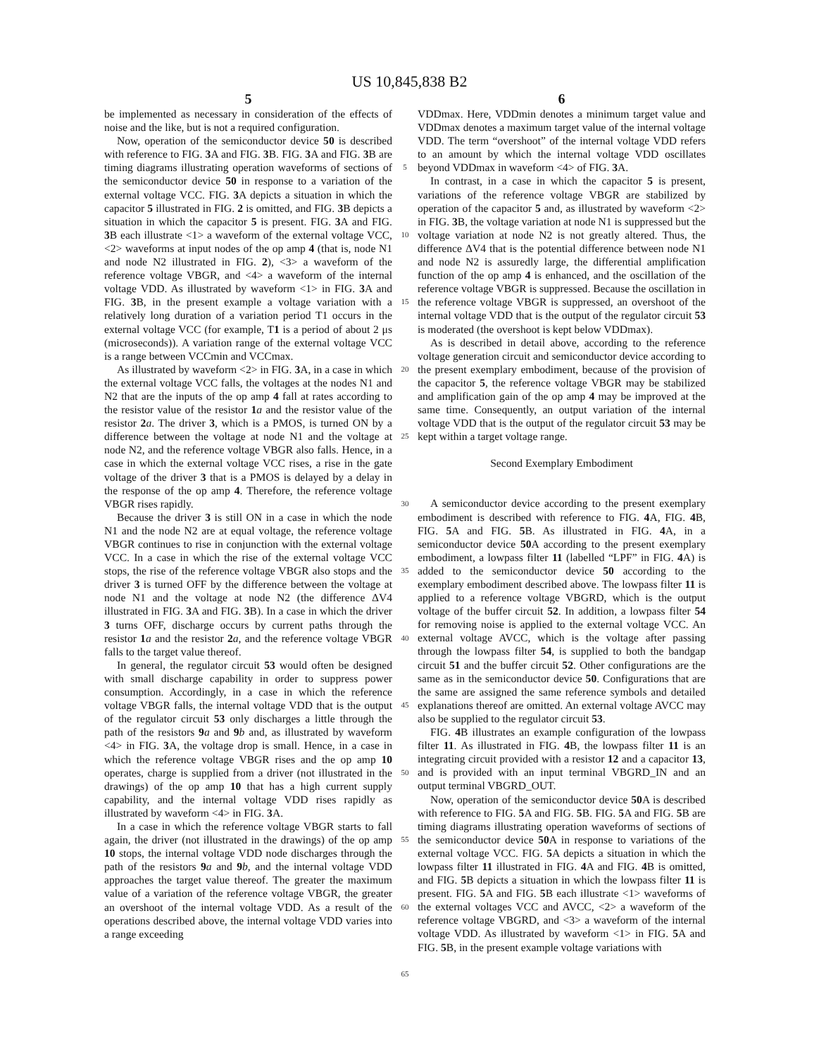US 10,845,838 B2
5 6
be implemented as necessary in consideration of the effects of noise and the like, but is not a required configuration.
Now, operation of the semiconductor device 50 is described with reference to FIG. 3 A and FIG. 3 B. FIG. 3 A and FIG. 3 B are timing diagrams illustrating operation waveforms of sections of the semiconductor device 50 in response to a variation of the external voltage VCC. FIG. 3 A depicts a situation in which the capacitor 5 illustrated in FIG. 2 is omitted, and FIG. 3 B depicts a situation in which the capacitor 5 is present. FIG. 3 A and FIG. 3 B each illustrate <1> a waveform of the external voltage VCC, <2> waveforms at input nodes of the op amp 4 (that is, node N1 and node N2 illustrated in FIG. 2), <3> a waveform of the reference voltage VBGR, and <4> a waveform of the internal voltage VDD. As illustrated by waveform <1> in FIG. 3 A and FIG. 3 B, in the present example a voltage variation with a relatively long duration of a variation period T1 occurs in the external voltage VCC (for example, T1 is a period of about 2 μs (microseconds)). A variation range of the external voltage VCC is a range between VCCmin and VCCmax.
As illustrated by waveform <2> in FIG. 3 A, in a case in which the external voltage VCC falls, the voltages at the nodes N1 and N2 that are the inputs of the op amp 4 fall at rates according to the resistor value of the resistor 1 a and the resistor value of the resistor 2 a. The driver 3, which is a PMOS, is turned ON by a difference between the voltage at node N1 and the voltage at node N2, and the reference voltage VBGR also falls. Hence, in a case in which the external voltage VCC rises, a rise in the gate voltage of the driver 3 that is a PMOS is delayed by a delay in the response of the op amp 4. Therefore, the reference voltage VBGR rises rapidly.
Because the driver 3 is still ON in a case in which the node N1 and the node N2 are at equal voltage, the reference voltage VBGR continues to rise in conjunction with the external voltage VCC. In a case in which the rise of the external voltage VCC stops, the rise of the reference voltage VBGR also stops and the driver 3 is turned OFF by the difference between the voltage at node N1 and the voltage at node N2 (the difference ΔV4 illustrated in FIG. 3 A and FIG. 3 B). In a case in which the driver 3 turns OFF, discharge occurs by current paths through the resistor 1 a and the resistor 2 a, and the reference voltage VBGR falls to the target value thereof.
In general, the regulator circuit 53 would often be designed with small discharge capability in order to suppress power consumption. Accordingly, in a case in which the reference voltage VBGR falls, the internal voltage VDD that is the output of the regulator circuit 53 only discharges a little through the path of the resistors 9 a and 9 b and, as illustrated by waveform <4> in FIG. 3 A, the voltage drop is small. Hence, in a case in which the reference voltage VBGR rises and the op amp 10 operates, charge is supplied from a driver (not illustrated in the drawings) of the op amp 10 that has a high current supply capability, and the internal voltage VDD rises rapidly as illustrated by waveform <4> in FIG. 3 A.
In a case in which the reference voltage VBGR starts to fall again, the driver (not illustrated in the drawings) of the op amp 10 stops, the internal voltage VDD node discharges through the path of the resistors 9 a and 9 b, and the internal voltage VDD approaches the target value thereof. The greater the maximum value of a variation of the reference voltage VBGR, the greater an overshoot of the internal voltage VDD. As a result of the operations described above, the internal voltage VDD varies into a range exceeding
5
10
15
20
25
30
35
40
45
50
55
60
65
VDDmax. Here, VDDmin denotes a minimum target value and VDDmax denotes a maximum target value of the internal voltage VDD. The term “overshoot” of the internal voltage VDD refers to an amount by which the internal voltage VDD oscillates beyond VDDmax in waveform <4> of FIG. 3 A.
In contrast, in a case in which the capacitor 5 is present, variations of the reference voltage VBGR are stabilized by operation of the capacitor 5 and, as illustrated by waveform <2> in FIG. 3 B, the voltage variation at node N1 is suppressed but the voltage variation at node N2 is not greatly altered. Thus, the difference ΔV4 that is the potential difference between node N1 and node N2 is assuredly large, the differential amplification function of the op amp 4 is enhanced, and the oscillation of the reference voltage VBGR is suppressed. Because the oscillation in the reference voltage VBGR is suppressed, an overshoot of the internal voltage VDD that is the output of the regulator circuit 53 is moderated (the overshoot is kept below VDDmax).
As is described in detail above, according to the reference voltage generation circuit and semiconductor device according to the present exemplary embodiment, because of the provision of the capacitor 5, the reference voltage VBGR may be stabilized and amplification gain of the op amp 4 may be improved at the same time. Consequently, an output variation of the internal voltage VDD that is the output of the regulator circuit 53 may be kept within a target voltage range.
Second Exemplary Embodiment
A semiconductor device according to the present exemplary embodiment is described with reference to FIG. 4 A, FIG. 4 B, FIG. 5 A and FIG. 5 B. As illustrated in FIG. 4 A, in a semiconductor device 50 A according to the present exemplary embodiment, a lowpass filter 11 (labelled “LPF” in FIG. 4 A) is added to the semiconductor device 50 according to the exemplary embodiment described above. The lowpass filter 11 is applied to a reference voltage VBGRD, which is the output voltage of the buffer circuit 52. In addition, a lowpass filter 54 for removing noise is applied to the external voltage VCC. An external voltage AVCC, which is the voltage after passing through the lowpass filter 54, is supplied to both the bandgap circuit 51 and the buffer circuit 52. Other configurations are the same as in the semiconductor device 50. Configurations that are the same are assigned the same reference symbols and detailed explanations thereof are omitted. An external voltage AVCC may also be supplied to the regulator circuit 53.
FIG. 4 B illustrates an example configuration of the lowpass filter 11. As illustrated in FIG. 4 B, the lowpass filter 11 is an integrating circuit provided with a resistor 12 and a capacitor 13, and is provided with an input terminal VBGRD_IN and an output terminal VBGRD_OUT.
Now, operation of the semiconductor device 50 A is described with reference to FIG. 5 A and FIG. 5 B. FIG. 5 A and FIG. 5 B are timing diagrams illustrating operation waveforms of sections of the semiconductor device 50 A in response to variations of the external voltage VCC. FIG. 5 A depicts a situation in which the lowpass filter 11 illustrated in FIG. 4 A and FIG. 4 B is omitted, and FIG. 5 B depicts a situation in which the lowpass filter 11 is present. FIG. 5 A and FIG. 5 B each illustrate <1> waveforms of the external voltages VCC and AVCC, <2> a waveform of the reference voltage VBGRD, and <3> a waveform of the internal voltage VDD. As illustrated by waveform <1> in FIG. 5 A and FIG. 5 B, in the present example voltage variations with